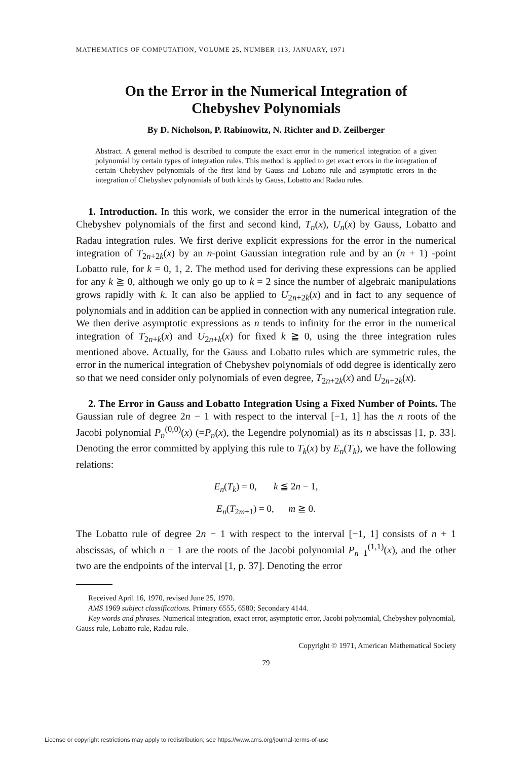MATHEMATICS OF COMPUTATION, VOLUME 25, NUMBER 113, JANUARY, 1971
On the Error in the Numerical Integration of
Chebyshev Polynomials
By D. Nicholson, P. Rabinowitz, N. Richter and D. Zeilberger
Abstract. A general method is described to compute the exact error in the numerical integration of a given polynomial by certain types of integration rules. This method is applied to get exact errors in the integration of certain Chebyshev polynomials of the first kind by Gauss and Lobatto rule and asymptotic errors in the integration of Chebyshev polynomials of both kinds by Gauss, Lobatto and Radau rules.
1. Introduction. In this work, we consider the error in the numerical integration of the Chebyshev polynomials of the first and second kind, T<sub>n</sub>(x), U<sub>n</sub>(x) by Gauss, Lobatto and Radau integration rules. We first derive explicit expressions for the error in the numerical integration of T<sub>2n+2k</sub>(x) by an n-point Gaussian integration rule and by an (n + 1) -point Lobatto rule, for k = 0, 1, 2. The method used for deriving these expressions can be applied for any k ≧ 0, although we only go up to k = 2 since the number of algebraic manipulations grows rapidly with k. It can also be applied to U<sub>2n+2k</sub>(x) and in fact to any sequence of polynomials and in addition can be applied in connection with any numerical integration rule. We then derive asymptotic expressions as n tends to infinity for the error in the numerical integration of T<sub>2n+k</sub>(x) and U<sub>2n+k</sub>(x) for fixed k ≧ 0, using the three integration rules mentioned above. Actually, for the Gauss and Lobatto rules which are symmetric rules, the error in the numerical integration of Chebyshev polynomials of odd degree is identically zero so that we need consider only polynomials of even degree, T<sub>2n+2k</sub>(x) and U<sub>2n+2k</sub>(x).
2. The Error in Gauss and Lobatto Integration Using a Fixed Number of Points. The Gaussian rule of degree 2n − 1 with respect to the interval [−1, 1] has the n roots of the Jacobi polynomial P<sub>n</sub><sup>(0,0)</sup>(x) (=P<sub>n</sub>(x), the Legendre polynomial) as its n abscissas [1, p. 33]. Denoting the error committed by applying this rule to T<sub>k</sub>(x) by E<sub>n</sub>(T<sub>k</sub>), we have the following relations:
E<sub>n</sub>(T<sub>k</sub>) = 0, k ≦ 2n − 1,
E<sub>n</sub>(T<sub>2m+1</sub>) = 0, m ≧ 0.
The Lobatto rule of degree 2n − 1 with respect to the interval [−1, 1] consists of n + 1 abscissas, of which n − 1 are the roots of the Jacobi polynomial P<sub>n−1</sub><sup>(1,1)</sup>(x), and the other two are the endpoints of the interval [1, p. 37]. Denoting the error
Received April 16, 1970, revised June 25, 1970.
AMS 1969 subject classifications. Primary 6555, 6580; Secondary 4144.
Key words and phrases. Numerical integration, exact error, asymptotic error, Jacobi polynomial, Chebyshev polynomial, Gauss rule, Lobatto rule, Radau rule.
Copyright © 1971, American Mathematical Society
79
License or copyright restrictions may apply to redistribution; see https://www.ams.org/journal-terms-of-use